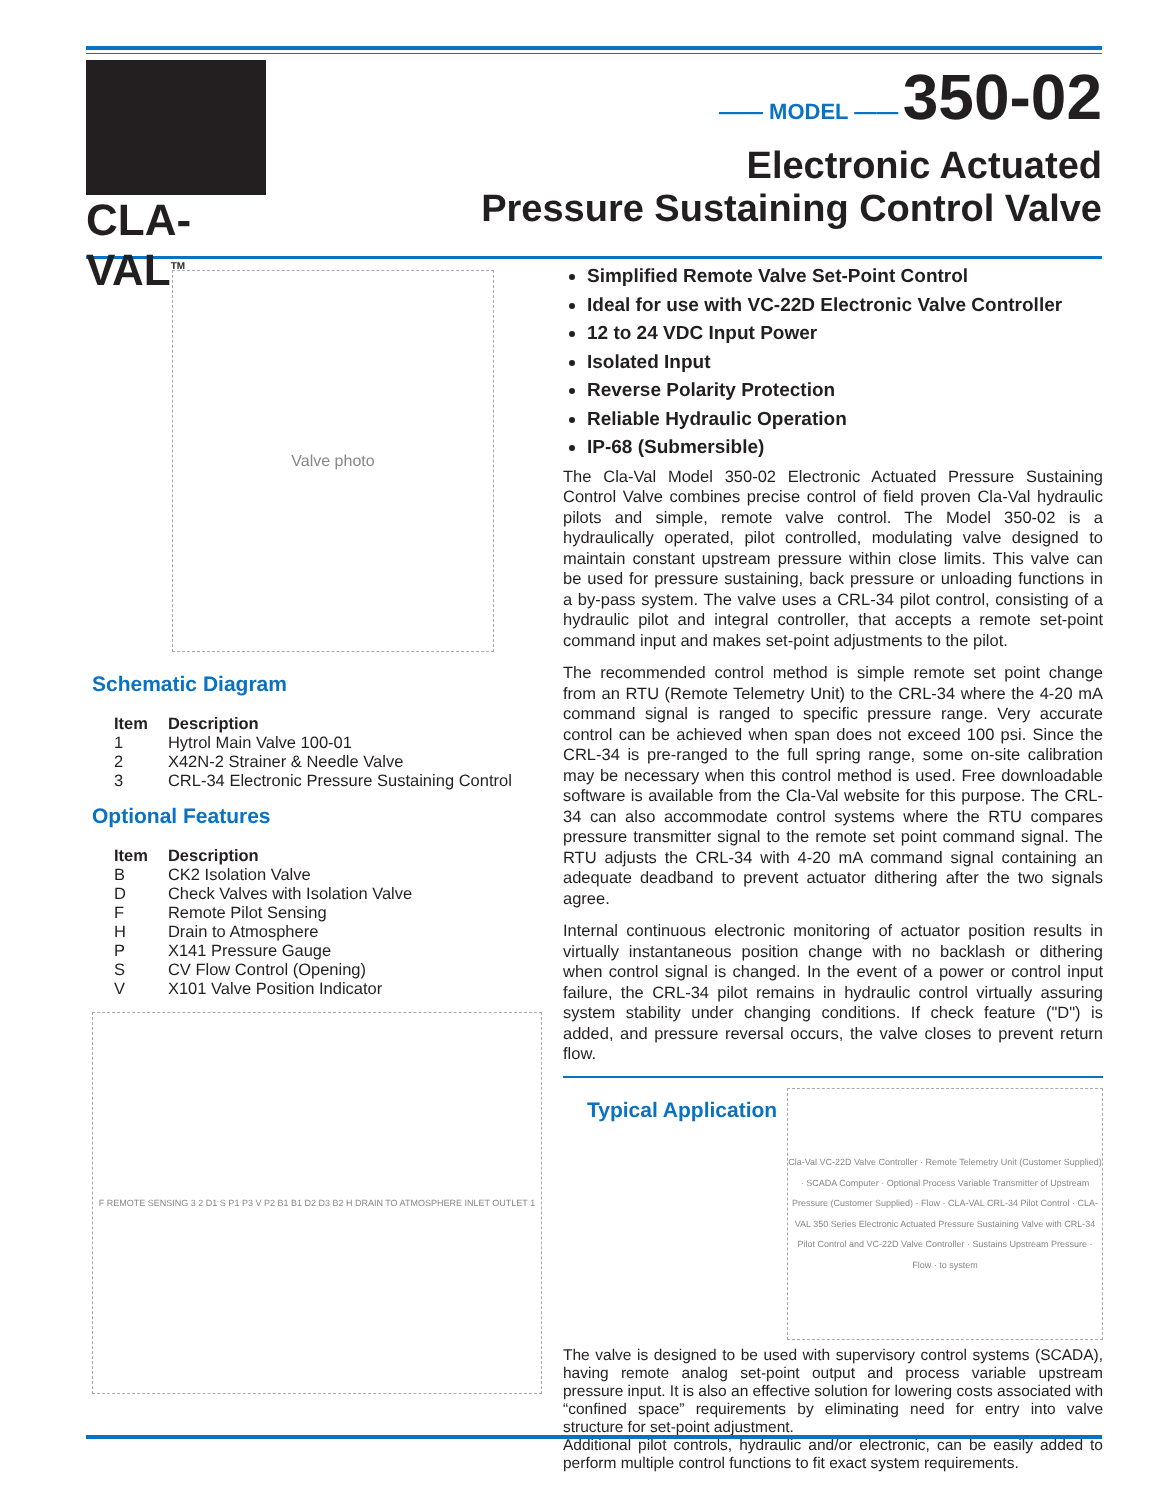CLA-VAL<sup>TM</sup>
—— MODEL —— 350-02
Electronic Actuated
Pressure Sustaining Control Valve
Valve photo
Schematic Diagram
| Item | Description |
| --- | --- |
| 1 | Hytrol Main Valve 100-01 |
| 2 | X42N-2 Strainer & Needle Valve |
| 3 | CRL-34 Electronic Pressure Sustaining Control |
Optional Features
| Item | Description |
| --- | --- |
| B | CK2 Isolation Valve |
| D | Check Valves with Isolation Valve |
| F | Remote Pilot Sensing |
| H | Drain to Atmosphere |
| P | X141 Pressure Gauge |
| S | CV Flow Control (Opening) |
| V | X101 Valve Position Indicator |
F REMOTE SENSING 3 2 D1 S P1 P3 V P2 B1 B1 D2 D3 B2 H DRAIN TO ATMOSPHERE INLET OUTLET 1
Simplified Remote Valve Set-Point Control
Ideal for use with VC-22D Electronic Valve Controller
12 to 24 VDC Input Power
Isolated Input
Reverse Polarity Protection
Reliable Hydraulic Operation
IP-68 (Submersible)
The Cla-Val Model 350-02 Electronic Actuated Pressure Sustaining Control Valve combines precise control of field proven Cla-Val hydraulic pilots and simple, remote valve control. The Model 350-02 is a hydraulically operated, pilot controlled, modulating valve designed to maintain constant upstream pressure within close limits. This valve can be used for pressure sustaining, back pressure or unloading functions in a by-pass system. The valve uses a CRL-34 pilot control, consisting of a hydraulic pilot and integral controller, that accepts a remote set-point command input and makes set-point adjustments to the pilot.
The recommended control method is simple remote set point change from an RTU (Remote Telemetry Unit) to the CRL-34 where the 4-20 mA command signal is ranged to specific pressure range. Very accurate control can be achieved when span does not exceed 100 psi. Since the CRL-34 is pre-ranged to the full spring range, some on-site calibration may be necessary when this control method is used. Free downloadable software is available from the Cla-Val website for this purpose. The CRL-34 can also accommodate control systems where the RTU compares pressure transmitter signal to the remote set point command signal. The RTU adjusts the CRL-34 with 4-20 mA command signal containing an adequate deadband to prevent actuator dithering after the two signals agree.
Internal continuous electronic monitoring of actuator position results in virtually instantaneous position change with no backlash or dithering when control signal is changed. In the event of a power or control input failure, the CRL-34 pilot remains in hydraulic control virtually assuring system stability under changing conditions. If check feature ("D") is added, and pressure reversal occurs, the valve closes to prevent return flow.
Typical Application
Cla-Val VC-22D Valve Controller · Remote Telemetry Unit (Customer Supplied) · SCADA Computer · Optional Process Variable Transmitter of Upstream Pressure (Customer Supplied) · Flow · CLA-VAL CRL-34 Pilot Control · CLA-VAL 350 Series Electronic Actuated Pressure Sustaining Valve with CRL-34 Pilot Control and VC-22D Valve Controller · Sustains Upstream Pressure · Flow · to system
The valve is designed to be used with supervisory control systems (SCADA), having remote analog set-point output and process variable upstream pressure input. It is also an effective solution for lowering costs associated with “confined space” requirements by eliminating need for entry into valve structure for set-point adjustment.
Additional pilot controls, hydraulic and/or electronic, can be easily added to perform multiple control functions to fit exact system requirements.